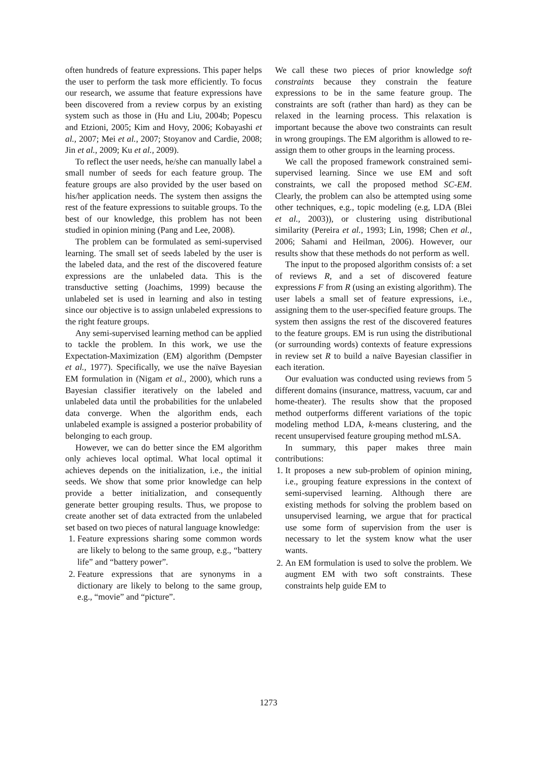often hundreds of feature expressions. This paper helps the user to perform the task more efficiently. To focus our research, we assume that feature expressions have been discovered from a review corpus by an existing system such as those in (Hu and Liu, 2004b; Popescu and Etzioni, 2005; Kim and Hovy, 2006; Kobayashi et al., 2007; Mei et al., 2007; Stoyanov and Cardie, 2008; Jin et al., 2009; Ku et al., 2009).
To reflect the user needs, he/she can manually label a small number of seeds for each feature group. The feature groups are also provided by the user based on his/her application needs. The system then assigns the rest of the feature expressions to suitable groups. To the best of our knowledge, this problem has not been studied in opinion mining (Pang and Lee, 2008).
The problem can be formulated as semi-supervised learning. The small set of seeds labeled by the user is the labeled data, and the rest of the discovered feature expressions are the unlabeled data. This is the transductive setting (Joachims, 1999) because the unlabeled set is used in learning and also in testing since our objective is to assign unlabeled expressions to the right feature groups.
Any semi-supervised learning method can be applied to tackle the problem. In this work, we use the Expectation-Maximization (EM) algorithm (Dempster et al., 1977). Specifically, we use the naïve Bayesian EM formulation in (Nigam et al., 2000), which runs a Bayesian classifier iteratively on the labeled and unlabeled data until the probabilities for the unlabeled data converge. When the algorithm ends, each unlabeled example is assigned a posterior probability of belonging to each group.
However, we can do better since the EM algorithm only achieves local optimal. What local optimal it achieves depends on the initialization, i.e., the initial seeds. We show that some prior knowledge can help provide a better initialization, and consequently generate better grouping results. Thus, we propose to create another set of data extracted from the unlabeled set based on two pieces of natural language knowledge:
1. Feature expressions sharing some common words are likely to belong to the same group, e.g., “battery life” and “battery power”.
2. Feature expressions that are synonyms in a dictionary are likely to belong to the same group, e.g., “movie” and “picture”.
We call these two pieces of prior knowledge soft constraints because they constrain the feature expressions to be in the same feature group. The constraints are soft (rather than hard) as they can be relaxed in the learning process. This relaxation is important because the above two constraints can result in wrong groupings. The EM algorithm is allowed to re-assign them to other groups in the learning process.
We call the proposed framework constrained semi-supervised learning. Since we use EM and soft constraints, we call the proposed method SC-EM. Clearly, the problem can also be attempted using some other techniques, e.g., topic modeling (e.g, LDA (Blei et al., 2003)), or clustering using distributional similarity (Pereira et al., 1993; Lin, 1998; Chen et al., 2006; Sahami and Heilman, 2006). However, our results show that these methods do not perform as well.
The input to the proposed algorithm consists of: a set of reviews R, and a set of discovered feature expressions F from R (using an existing algorithm). The user labels a small set of feature expressions, i.e., assigning them to the user-specified feature groups. The system then assigns the rest of the discovered features to the feature groups. EM is run using the distributional (or surrounding words) contexts of feature expressions in review set R to build a naïve Bayesian classifier in each iteration.
Our evaluation was conducted using reviews from 5 different domains (insurance, mattress, vacuum, car and home-theater). The results show that the proposed method outperforms different variations of the topic modeling method LDA, k-means clustering, and the recent unsupervised feature grouping method mLSA.
In summary, this paper makes three main contributions:
1. It proposes a new sub-problem of opinion mining, i.e., grouping feature expressions in the context of semi-supervised learning. Although there are existing methods for solving the problem based on unsupervised learning, we argue that for practical use some form of supervision from the user is necessary to let the system know what the user wants.
2. An EM formulation is used to solve the problem. We augment EM with two soft constraints. These constraints help guide EM to
1273